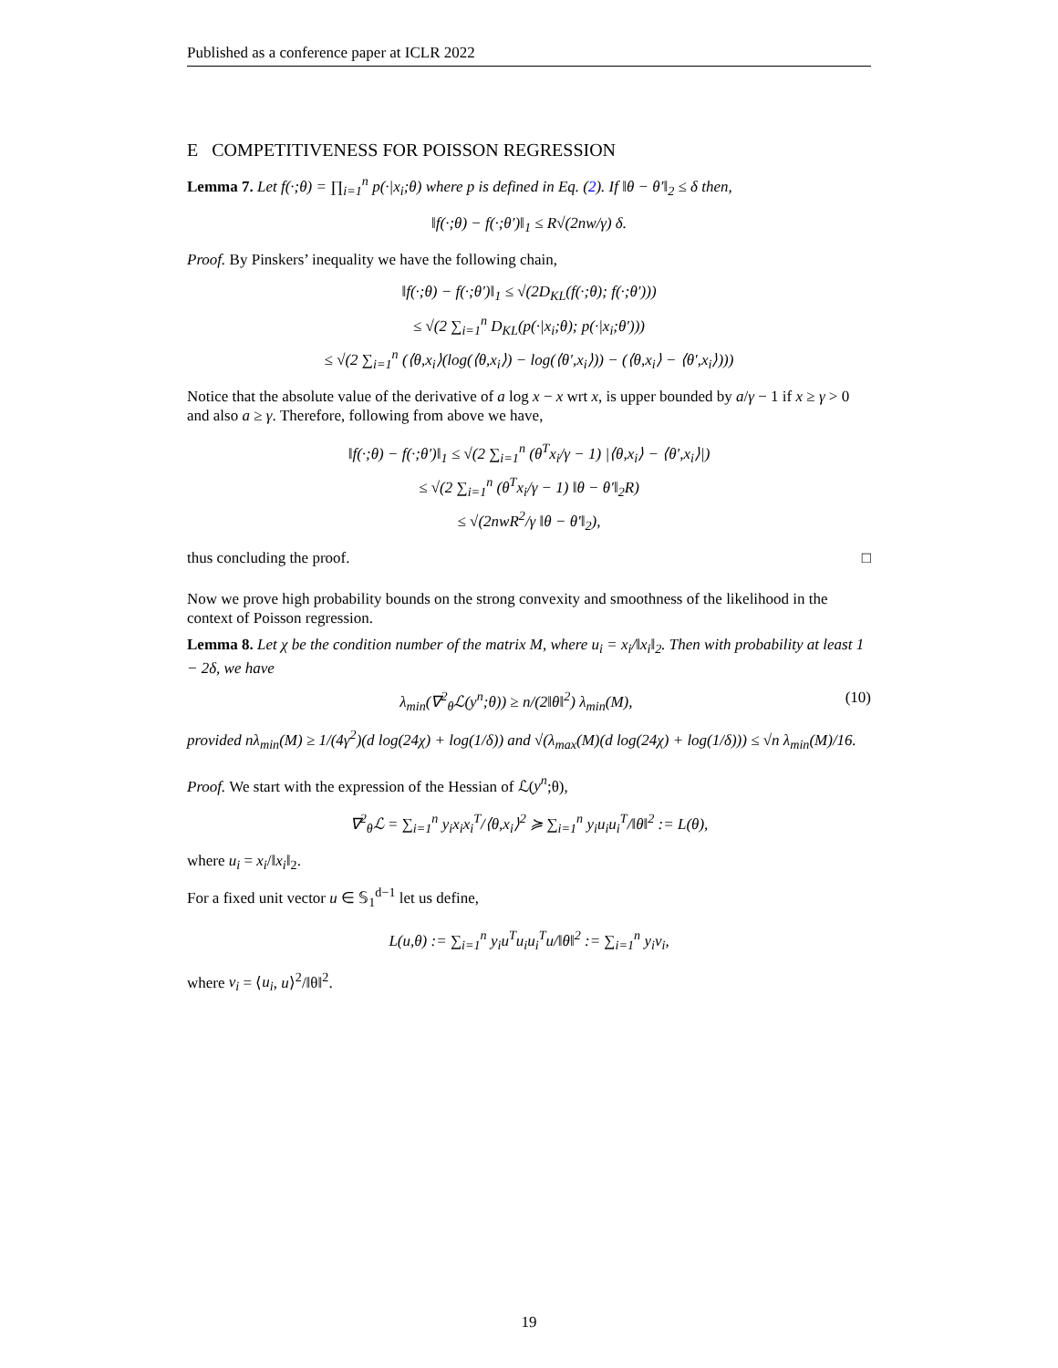Published as a conference paper at ICLR 2022
E COMPETITIVENESS FOR POISSON REGRESSION
Lemma 7. Let f(·;θ) = ∏<sub>i=1</sub><sup>n</sup> p(·|x<sub>i</sub>;θ) where p is defined in Eq. (2). If ‖θ − θ′‖<sub>2</sub> ≤ δ then,
‖f(·;θ) − f(·;θ′)‖<sub>1</sub> ≤ R√(2nw/γ) δ.
Proof. By Pinskers’ inequality we have the following chain,
‖f(·;θ) − f(·;θ′)‖<sub>1</sub> ≤ √(2D<sub>KL</sub>(f(·;θ); f(·;θ′)))
≤ √(2 ∑<sub>i=1</sub><sup>n</sup> D<sub>KL</sub>(p(·|x<sub>i</sub>;θ); p(·|x<sub>i</sub>;θ′)))
≤ √(2 ∑<sub>i=1</sub><sup>n</sup> (⟨θ,x<sub>i</sub>⟩(log(⟨θ,x<sub>i</sub>⟩) − log(⟨θ′,x<sub>i</sub>⟩)) − (⟨θ,x<sub>i</sub>⟩ − ⟨θ′,x<sub>i</sub>⟩)))
Notice that the absolute value of the derivative of a log x − x wrt x, is upper bounded by a/γ − 1 if x ≥ γ > 0 and also a ≥ γ. Therefore, following from above we have,
‖f(·;θ) − f(·;θ′)‖<sub>1</sub> ≤ √(2 ∑<sub>i=1</sub><sup>n</sup> (θ<sup>T</sup>x<sub>i</sub>/γ − 1) |⟨θ,x<sub>i</sub>⟩ − ⟨θ′,x<sub>i</sub>⟩|)
≤ √(2 ∑<sub>i=1</sub><sup>n</sup> (θ<sup>T</sup>x<sub>i</sub>/γ − 1) ‖θ − θ′‖<sub>2</sub>R)
≤ √(2nwR<sup>2</sup>/γ ‖θ − θ′‖<sub>2</sub>),
thus concluding the proof. □
Now we prove high probability bounds on the strong convexity and smoothness of the likelihood in the context of Poisson regression.
Lemma 8. Let χ be the condition number of the matrix M, where u<sub>i</sub> = x<sub>i</sub>/‖x<sub>i</sub>‖<sub>2</sub>. Then with probability at least 1 − 2δ, we have
λ<sub>min</sub>(∇<sup>2</sup><sub>θ</sub>ℒ(y<sup>n</sup>;θ)) ≥ n/(2‖θ‖<sup>2</sup>) λ<sub>min</sub>(M), (10)
provided nλ<sub>min</sub>(M) ≥ 1/(4γ<sup>2</sup>)(d log(24χ) + log(1/δ)) and √(λ<sub>max</sub>(M)(d log(24χ) + log(1/δ))) ≤ √n λ<sub>min</sub>(M)/16.
Proof. We start with the expression of the Hessian of ℒ(y<sup>n</sup>;θ),
∇<sup>2</sup><sub>θ</sub>ℒ = ∑<sub>i=1</sub><sup>n</sup> y<sub>i</sub>x<sub>i</sub>x<sub>i</sub><sup>T</sup>/⟨θ,x<sub>i</sub>⟩<sup>2</sup> ≽ ∑<sub>i=1</sub><sup>n</sup> y<sub>i</sub>u<sub>i</sub>u<sub>i</sub><sup>T</sup>/‖θ‖<sup>2</sup> := L(θ),
where u<sub>i</sub> = x<sub>i</sub>/‖x<sub>i</sub>‖<sub>2</sub>.
For a fixed unit vector u ∈ 𝕊<sub>1</sub><sup>d−1</sup> let us define,
L(u,θ) := ∑<sub>i=1</sub><sup>n</sup> y<sub>i</sub>u<sup>T</sup>u<sub>i</sub>u<sub>i</sub><sup>T</sup>u/‖θ‖<sup>2</sup> := ∑<sub>i=1</sub><sup>n</sup> y<sub>i</sub>v<sub>i</sub>,
where v<sub>i</sub> = ⟨u<sub>i</sub>, u⟩<sup>2</sup>/‖θ‖<sup>2</sup>.
19